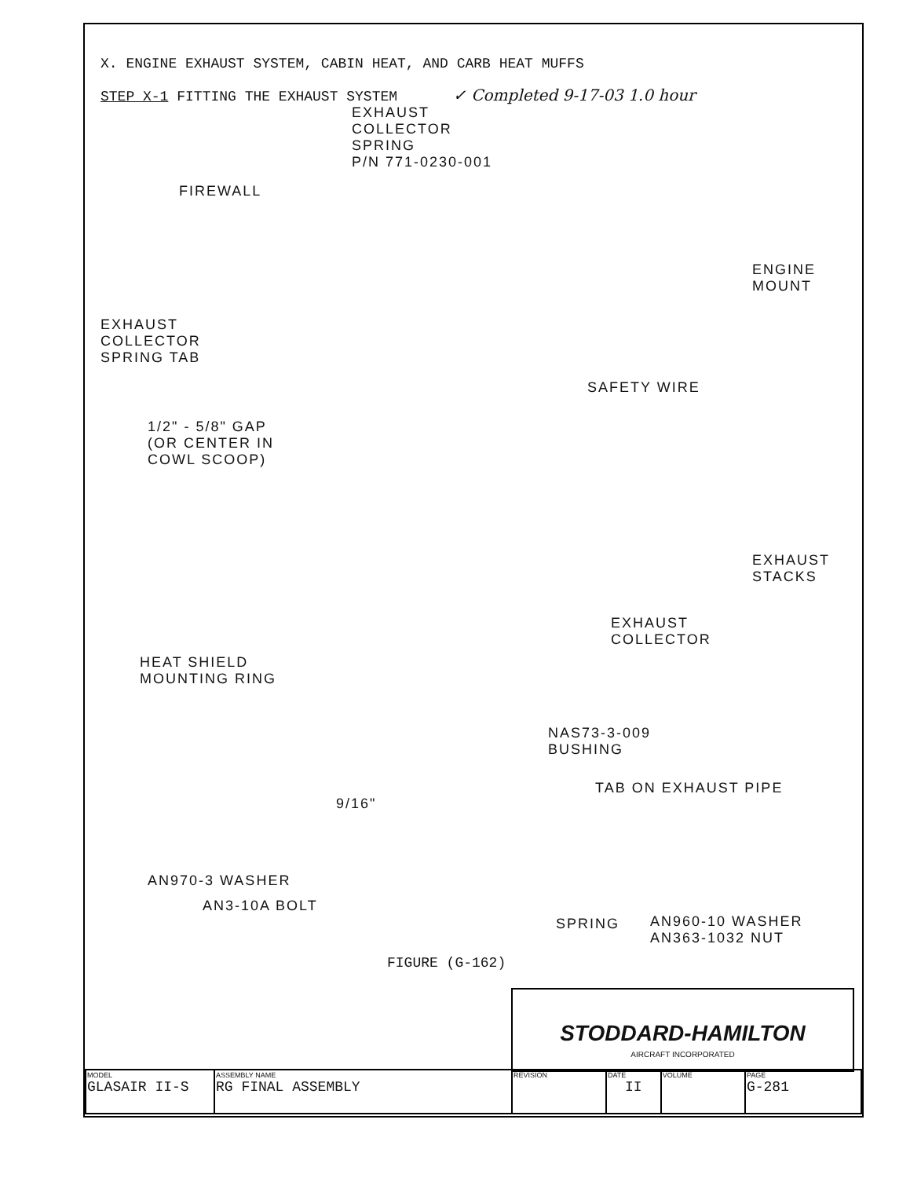X. ENGINE EXHAUST SYSTEM, CABIN HEAT, AND CARB HEAT MUFFS
STEP X-1 FITTING THE EXHAUST SYSTEM ✓ Completed 9-17-03 1.0 hour
EXHAUST
COLLECTOR
SPRING
P/N 771-0230-001
FIREWALL
ENGINE
MOUNT
EXHAUST
COLLECTOR
SPRING TAB
SAFETY WIRE
1/2" - 5/8" GAP
(OR CENTER IN
COWL SCOOP)
EXHAUST
STACKS
EXHAUST
COLLECTOR
HEAT SHIELD
MOUNTING RING
NAS73-3-009
BUSHING
9/16"
TAB ON EXHAUST PIPE
AN3-10A BOLT
AN960-10 WASHER
AN363-1032 NUT
AN970-3 WASHER
SPRING
FIGURE (G-162)
STODDARD-HAMILTON
AIRCRAFT INCORPORATED
| MODEL GLASAIR II-S | ASSEMBLY NAME RG FINAL ASSEMBLY | REVISION | DATE II | VOLUME | PAGE G-281 |